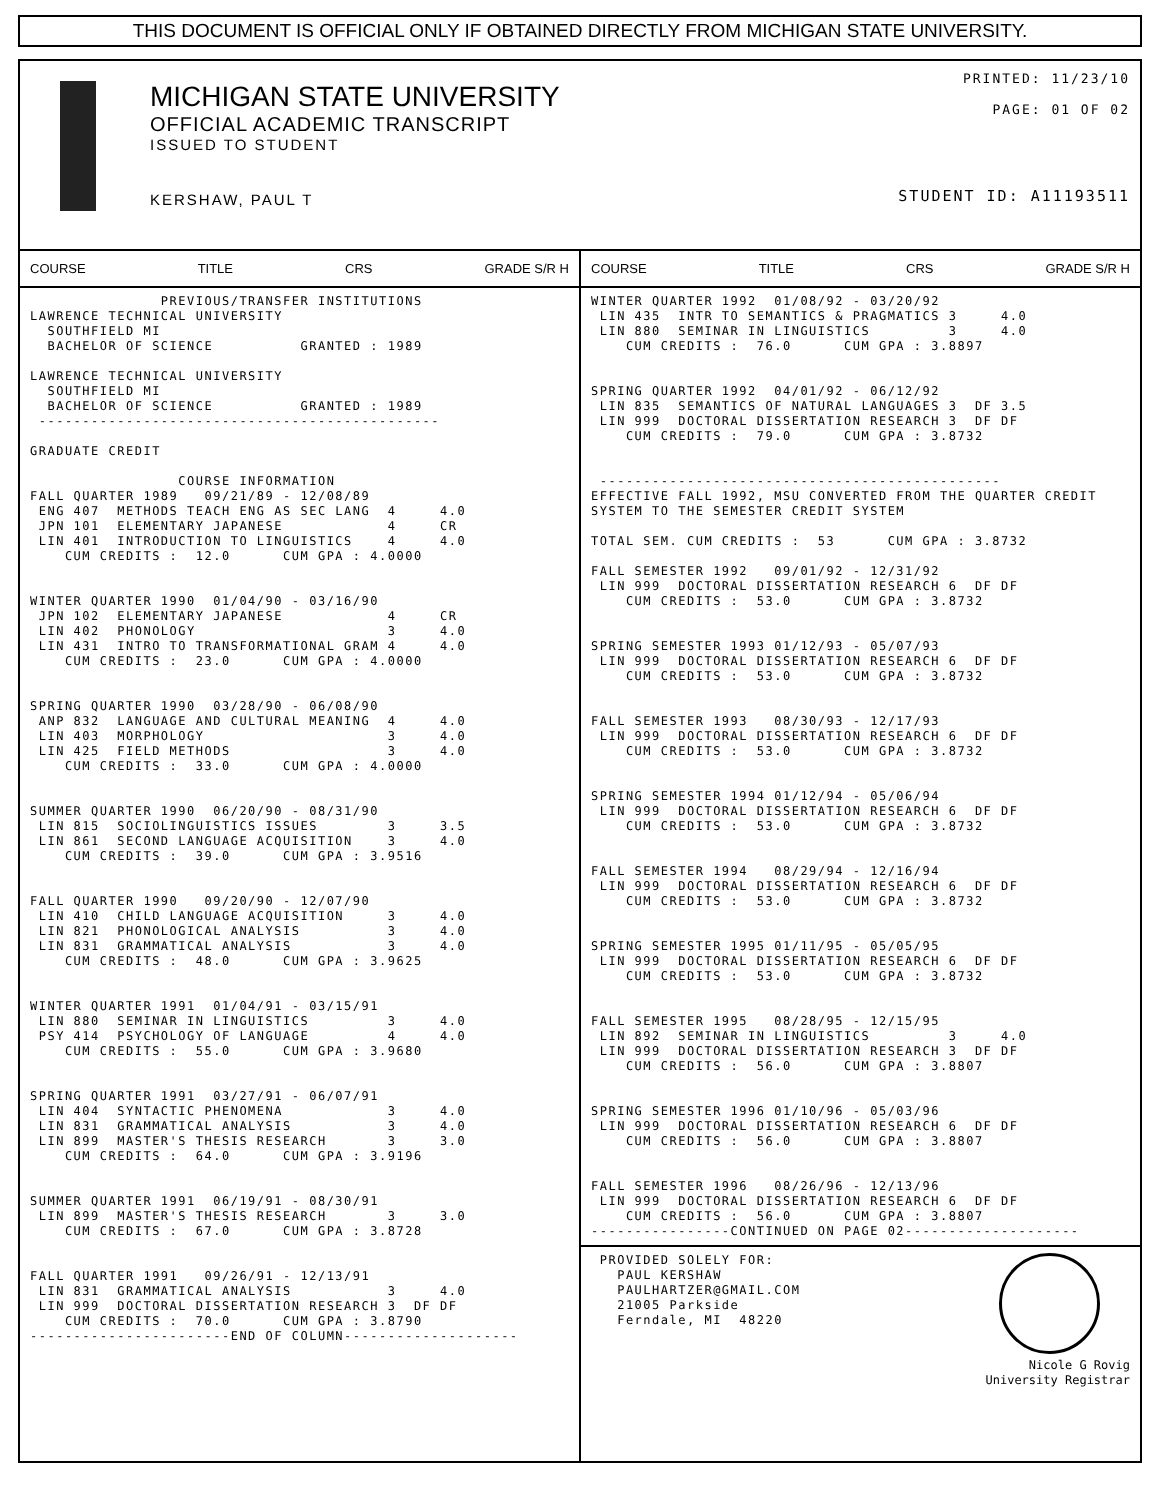THIS DOCUMENT IS OFFICIAL ONLY IF OBTAINED DIRECTLY FROM MICHIGAN STATE UNIVERSITY.
MICHIGAN STATE UNIVERSITY
OFFICIAL ACADEMIC TRANSCRIPT
ISSUED TO STUDENT
KERSHAW, PAUL T
PRINTED: 11/23/10
PAGE: 01 OF 02
STUDENT ID: A11193511
COURSE TITLE CRS GRADE S/R H COURSE TITLE CRS GRADE S/R H
PREVIOUS/TRANSFER INSTITUTIONS LAWRENCE TECHNICAL UNIVERSITY SOUTHFIELD MI BACHELOR OF SCIENCE GRANTED : 1989 LAWRENCE TECHNICAL UNIVERSITY SOUTHFIELD MI BACHELOR OF SCIENCE GRANTED : 1989 ---------------------------------------------- GRADUATE CREDIT COURSE INFORMATION FALL QUARTER 1989 09/21/89 - 12/08/89 ENG 407 METHODS TEACH ENG AS SEC LANG 4 4.0 JPN 101 ELEMENTARY JAPANESE 4 CR LIN 401 INTRODUCTION TO LINGUISTICS 4 4.0 CUM CREDITS : 12.0 CUM GPA : 4.0000 WINTER QUARTER 1990 01/04/90 - 03/16/90 JPN 102 ELEMENTARY JAPANESE 4 CR LIN 402 PHONOLOGY 3 4.0 LIN 431 INTRO TO TRANSFORMATIONAL GRAM 4 4.0 CUM CREDITS : 23.0 CUM GPA : 4.0000 SPRING QUARTER 1990 03/28/90 - 06/08/90 ANP 832 LANGUAGE AND CULTURAL MEANING 4 4.0 LIN 403 MORPHOLOGY 3 4.0 LIN 425 FIELD METHODS 3 4.0 CUM CREDITS : 33.0 CUM GPA : 4.0000 SUMMER QUARTER 1990 06/20/90 - 08/31/90 LIN 815 SOCIOLINGUISTICS ISSUES 3 3.5 LIN 861 SECOND LANGUAGE ACQUISITION 3 4.0 CUM CREDITS : 39.0 CUM GPA : 3.9516 FALL QUARTER 1990 09/20/90 - 12/07/90 LIN 410 CHILD LANGUAGE ACQUISITION 3 4.0 LIN 821 PHONOLOGICAL ANALYSIS 3 4.0 LIN 831 GRAMMATICAL ANALYSIS 3 4.0 CUM CREDITS : 48.0 CUM GPA : 3.9625 WINTER QUARTER 1991 01/04/91 - 03/15/91 LIN 880 SEMINAR IN LINGUISTICS 3 4.0 PSY 414 PSYCHOLOGY OF LANGUAGE 4 4.0 CUM CREDITS : 55.0 CUM GPA : 3.9680 SPRING QUARTER 1991 03/27/91 - 06/07/91 LIN 404 SYNTACTIC PHENOMENA 3 4.0 LIN 831 GRAMMATICAL ANALYSIS 3 4.0 LIN 899 MASTER'S THESIS RESEARCH 3 3.0 CUM CREDITS : 64.0 CUM GPA : 3.9196 SUMMER QUARTER 1991 06/19/91 - 08/30/91 LIN 899 MASTER'S THESIS RESEARCH 3 3.0 CUM CREDITS : 67.0 CUM GPA : 3.8728 FALL QUARTER 1991 09/26/91 - 12/13/91 LIN 831 GRAMMATICAL ANALYSIS 3 4.0 LIN 999 DOCTORAL DISSERTATION RESEARCH 3 DF DF CUM CREDITS : 70.0 CUM GPA : 3.8790 -----------------------END OF COLUMN--------------------
WINTER QUARTER 1992 01/08/92 - 03/20/92 LIN 435 INTR TO SEMANTICS & PRAGMATICS 3 4.0 LIN 880 SEMINAR IN LINGUISTICS 3 4.0 CUM CREDITS : 76.0 CUM GPA : 3.8897 SPRING QUARTER 1992 04/01/92 - 06/12/92 LIN 835 SEMANTICS OF NATURAL LANGUAGES 3 DF 3.5 LIN 999 DOCTORAL DISSERTATION RESEARCH 3 DF DF CUM CREDITS : 79.0 CUM GPA : 3.8732 ---------------------------------------------- EFFECTIVE FALL 1992, MSU CONVERTED FROM THE QUARTER CREDIT SYSTEM TO THE SEMESTER CREDIT SYSTEM TOTAL SEM. CUM CREDITS : 53 CUM GPA : 3.8732 FALL SEMESTER 1992 09/01/92 - 12/31/92 LIN 999 DOCTORAL DISSERTATION RESEARCH 6 DF DF CUM CREDITS : 53.0 CUM GPA : 3.8732 SPRING SEMESTER 1993 01/12/93 - 05/07/93 LIN 999 DOCTORAL DISSERTATION RESEARCH 6 DF DF CUM CREDITS : 53.0 CUM GPA : 3.8732 FALL SEMESTER 1993 08/30/93 - 12/17/93 LIN 999 DOCTORAL DISSERTATION RESEARCH 6 DF DF CUM CREDITS : 53.0 CUM GPA : 3.8732 SPRING SEMESTER 1994 01/12/94 - 05/06/94 LIN 999 DOCTORAL DISSERTATION RESEARCH 6 DF DF CUM CREDITS : 53.0 CUM GPA : 3.8732 FALL SEMESTER 1994 08/29/94 - 12/16/94 LIN 999 DOCTORAL DISSERTATION RESEARCH 6 DF DF CUM CREDITS : 53.0 CUM GPA : 3.8732 SPRING SEMESTER 1995 01/11/95 - 05/05/95 LIN 999 DOCTORAL DISSERTATION RESEARCH 6 DF DF CUM CREDITS : 53.0 CUM GPA : 3.8732 FALL SEMESTER 1995 08/28/95 - 12/15/95 LIN 892 SEMINAR IN LINGUISTICS 3 4.0 LIN 999 DOCTORAL DISSERTATION RESEARCH 3 DF DF CUM CREDITS : 56.0 CUM GPA : 3.8807 SPRING SEMESTER 1996 01/10/96 - 05/03/96 LIN 999 DOCTORAL DISSERTATION RESEARCH 6 DF DF CUM CREDITS : 56.0 CUM GPA : 3.8807 FALL SEMESTER 1996 08/26/96 - 12/13/96 LIN 999 DOCTORAL DISSERTATION RESEARCH 6 DF DF CUM CREDITS : 56.0 CUM GPA : 3.8807 ----------------CONTINUED ON PAGE 02--------------------
PROVIDED SOLELY FOR: PAUL KERSHAW PAULHARTZER@GMAIL.COM 21005 Parkside Ferndale, MI 48220
Nicole G Rovig University Registrar